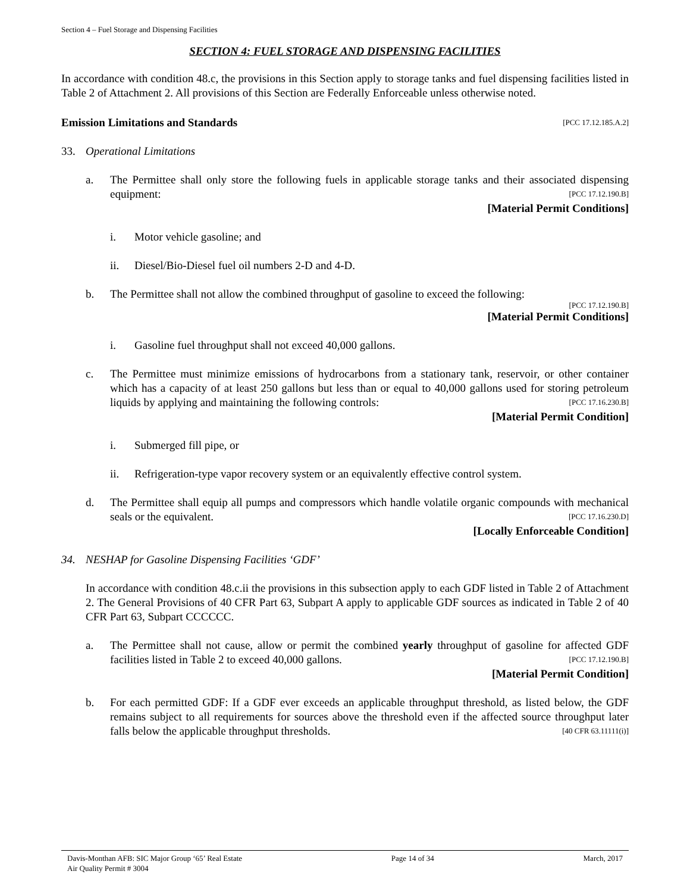Section 4 – Fuel Storage and Dispensing Facilities
SECTION 4: FUEL STORAGE AND DISPENSING FACILITIES
In accordance with condition 48.c, the provisions in this Section apply to storage tanks and fuel dispensing facilities listed in Table 2 of Attachment 2. All provisions of this Section are Federally Enforceable unless otherwise noted.
Emission Limitations and Standards [PCC 17.12.185.A.2]
33. Operational Limitations
a. The Permittee shall only store the following fuels in applicable storage tanks and their associated dispensing equipment: [PCC 17.12.190.B]
[Material Permit Conditions]
i. Motor vehicle gasoline; and
ii. Diesel/Bio-Diesel fuel oil numbers 2-D and 4-D.
b. The Permittee shall not allow the combined throughput of gasoline to exceed the following:
[PCC 17.12.190.B]
[Material Permit Conditions]
i. Gasoline fuel throughput shall not exceed 40,000 gallons.
c. The Permittee must minimize emissions of hydrocarbons from a stationary tank, reservoir, or other container which has a capacity of at least 250 gallons but less than or equal to 40,000 gallons used for storing petroleum liquids by applying and maintaining the following controls: [PCC 17.16.230.B]
[Material Permit Condition]
i. Submerged fill pipe, or
ii. Refrigeration-type vapor recovery system or an equivalently effective control system.
d. The Permittee shall equip all pumps and compressors which handle volatile organic compounds with mechanical seals or the equivalent. [PCC 17.16.230.D]
[Locally Enforceable Condition]
34. NESHAP for Gasoline Dispensing Facilities ‘GDF’
In accordance with condition 48.c.ii the provisions in this subsection apply to each GDF listed in Table 2 of Attachment 2. The General Provisions of 40 CFR Part 63, Subpart A apply to applicable GDF sources as indicated in Table 2 of 40 CFR Part 63, Subpart CCCCCC.
a. The Permittee shall not cause, allow or permit the combined yearly throughput of gasoline for affected GDF facilities listed in Table 2 to exceed 40,000 gallons. [PCC 17.12.190.B]
[Material Permit Condition]
b. For each permitted GDF: If a GDF ever exceeds an applicable throughput threshold, as listed below, the GDF remains subject to all requirements for sources above the threshold even if the affected source throughput later falls below the applicable throughput thresholds. [40 CFR 63.11111(i)]
Davis-Monthan AFB: SIC Major Group ‘65’ Real Estate
Air Quality Permit # 3004
Page 14 of 34 March, 2017